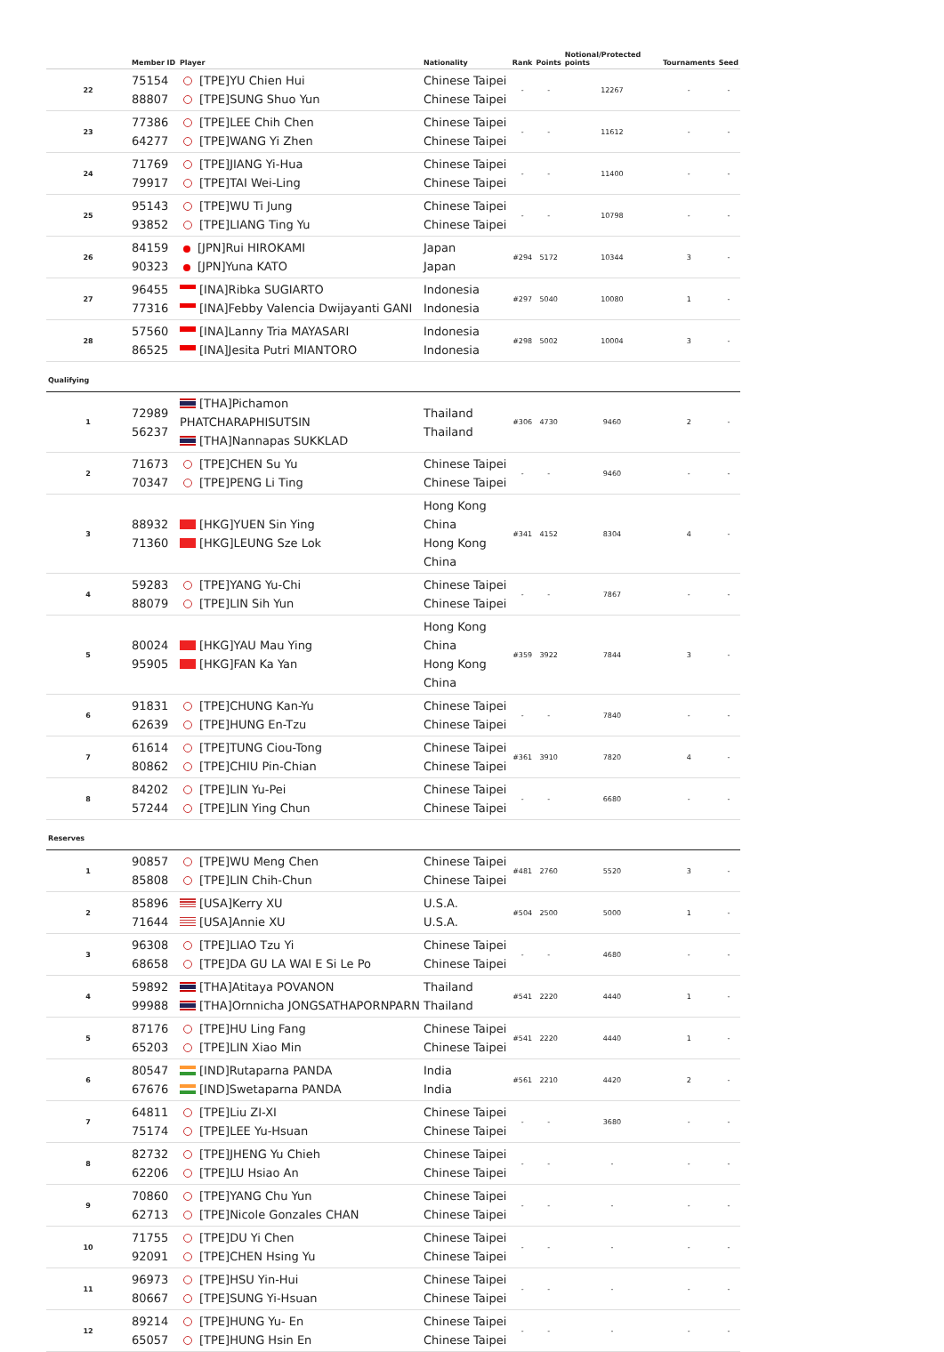| | Member ID | Player | Nationality | Rank | Points | Notional/Protected points | Tournaments | Seed |
| --- | --- | --- | --- | --- | --- | --- | --- | --- |
| 22 | 75154 88807 | [TPE]YU Chien Hui [TPE]SUNG Shuo Yun | Chinese Taipei Chinese Taipei | - | - | 12267 | - | - |
| 23 | 77386 64277 | [TPE]LEE Chih Chen [TPE]WANG Yi Zhen | Chinese Taipei Chinese Taipei | - | - | 11612 | - | - |
| 24 | 71769 79917 | [TPE]JIANG Yi-Hua [TPE]TAI Wei-Ling | Chinese Taipei Chinese Taipei | - | - | 11400 | - | - |
| 25 | 95143 93852 | [TPE]WU Ti Jung [TPE]LIANG Ting Yu | Chinese Taipei Chinese Taipei | - | - | 10798 | - | - |
| 26 | 84159 90323 | [JPN]Rui HIROKAMI [JPN]Yuna KATO | Japan Japan | #294 | 5172 | 10344 | 3 | - |
| 27 | 96455 77316 | [INA]Ribka SUGIARTO [INA]Febby Valencia Dwijayanti GANI | Indonesia Indonesia | #297 | 5040 | 10080 | 1 | - |
| 28 | 57560 86525 | [INA]Lanny Tria MAYASARI [INA]Jesita Putri MIANTORO | Indonesia Indonesia | #298 | 5002 | 10004 | 3 | - |
| Qualifying | | | | | | | | |
| 1 | 72989 56237 | [THA]Pichamon PHATCHARAPHISUTSIN [THA]Nannapas SUKKLAD | Thailand Thailand | #306 | 4730 | 9460 | 2 | - |
| 2 | 71673 70347 | [TPE]CHEN Su Yu [TPE]PENG Li Ting | Chinese Taipei Chinese Taipei | - | - | 9460 | - | - |
| 3 | 88932 71360 | [HKG]YUEN Sin Ying [HKG]LEUNG Sze Lok | Hong Kong China Hong Kong China | #341 | 4152 | 8304 | 4 | - |
| 4 | 59283 88079 | [TPE]YANG Yu-Chi [TPE]LIN Sih Yun | Chinese Taipei Chinese Taipei | - | - | 7867 | - | - |
| 5 | 80024 95905 | [HKG]YAU Mau Ying [HKG]FAN Ka Yan | Hong Kong China Hong Kong China | #359 | 3922 | 7844 | 3 | - |
| 6 | 91831 62639 | [TPE]CHUNG Kan-Yu [TPE]HUNG En-Tzu | Chinese Taipei Chinese Taipei | - | - | 7840 | - | - |
| 7 | 61614 80862 | [TPE]TUNG Ciou-Tong [TPE]CHIU Pin-Chian | Chinese Taipei Chinese Taipei | #361 | 3910 | 7820 | 4 | - |
| 8 | 84202 57244 | [TPE]LIN Yu-Pei [TPE]LIN Ying Chun | Chinese Taipei Chinese Taipei | - | - | 6680 | - | - |
| Reserves | | | | | | | | |
| 1 | 90857 85808 | [TPE]WU Meng Chen [TPE]LIN Chih-Chun | Chinese Taipei Chinese Taipei | #481 | 2760 | 5520 | 3 | - |
| 2 | 85896 71644 | [USA]Kerry XU [USA]Annie XU | U.S.A. U.S.A. | #504 | 2500 | 5000 | 1 | - |
| 3 | 96308 68658 | [TPE]LIAO Tzu Yi [TPE]DA GU LA WAI E Si Le Po | Chinese Taipei Chinese Taipei | - | - | 4680 | - | - |
| 4 | 59892 99988 | [THA]Atitaya POVANON [THA]Ornnicha JONGSATHAPORNPARN | Thailand Thailand | #541 | 2220 | 4440 | 1 | - |
| 5 | 87176 65203 | [TPE]HU Ling Fang [TPE]LIN Xiao Min | Chinese Taipei Chinese Taipei | #541 | 2220 | 4440 | 1 | - |
| 6 | 80547 67676 | [IND]Rutaparna PANDA [IND]Swetaparna PANDA | India India | #561 | 2210 | 4420 | 2 | - |
| 7 | 64811 75174 | [TPE]Liu ZI-XI [TPE]LEE Yu-Hsuan | Chinese Taipei Chinese Taipei | - | - | 3680 | - | - |
| 8 | 82732 62206 | [TPE]JHENG Yu Chieh [TPE]LU Hsiao An | Chinese Taipei Chinese Taipei | - | - | - | - | - |
| 9 | 70860 62713 | [TPE]YANG Chu Yun [TPE]Nicole Gonzales CHAN | Chinese Taipei Chinese Taipei | - | - | - | - | - |
| 10 | 71755 92091 | [TPE]DU Yi Chen [TPE]CHEN Hsing Yu | Chinese Taipei Chinese Taipei | - | - | - | - | - |
| 11 | 96973 80667 | [TPE]HSU Yin-Hui [TPE]SUNG Yi-Hsuan | Chinese Taipei Chinese Taipei | - | - | - | - | - |
| 12 | 89214 65057 | [TPE]HUNG Yu- En [TPE]HUNG Hsin En | Chinese Taipei Chinese Taipei | - | - | - | - | - |